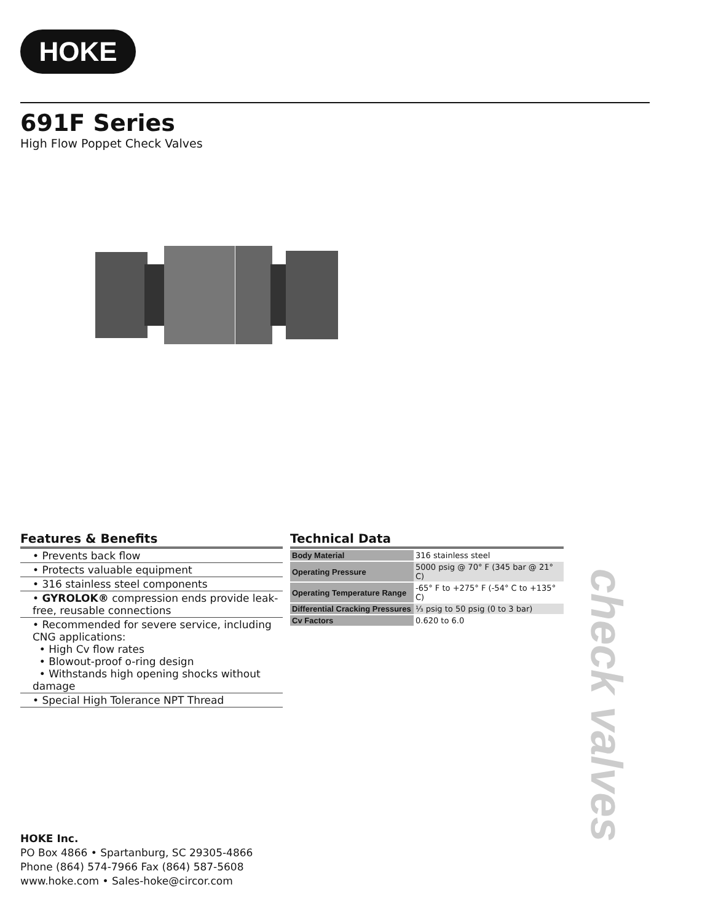HOKE
691F Series
High Flow Poppet Check Valves
Features & Benefits
• Prevents back flow
• Protects valuable equipment
• 316 stainless steel components
• GYROLOK® compression ends provide leak-free, reusable connections
• Recommended for severe service, including CNG applications:
• High Cv flow rates
• Blowout-proof o-ring design
• Withstands high opening shocks without damage
• Special High Tolerance NPT Thread
Technical Data
| Body Material | 316 stainless steel |
| Operating Pressure | 5000 psig @ 70° F (345 bar @ 21° C) |
| Operating Temperature Range | -65° F to +275° F (-54° C to +135° C) |
| Differential Cracking Pressures | ⅓ psig to 50 psig (0 to 3 bar) |
| Cv Factors | 0.620 to 6.0 |
check valves
HOKE Inc.
PO Box 4866 • Spartanburg, SC 29305-4866
Phone (864) 574-7966 Fax (864) 587-5608
www.hoke.com • Sales-hoke@circor.com